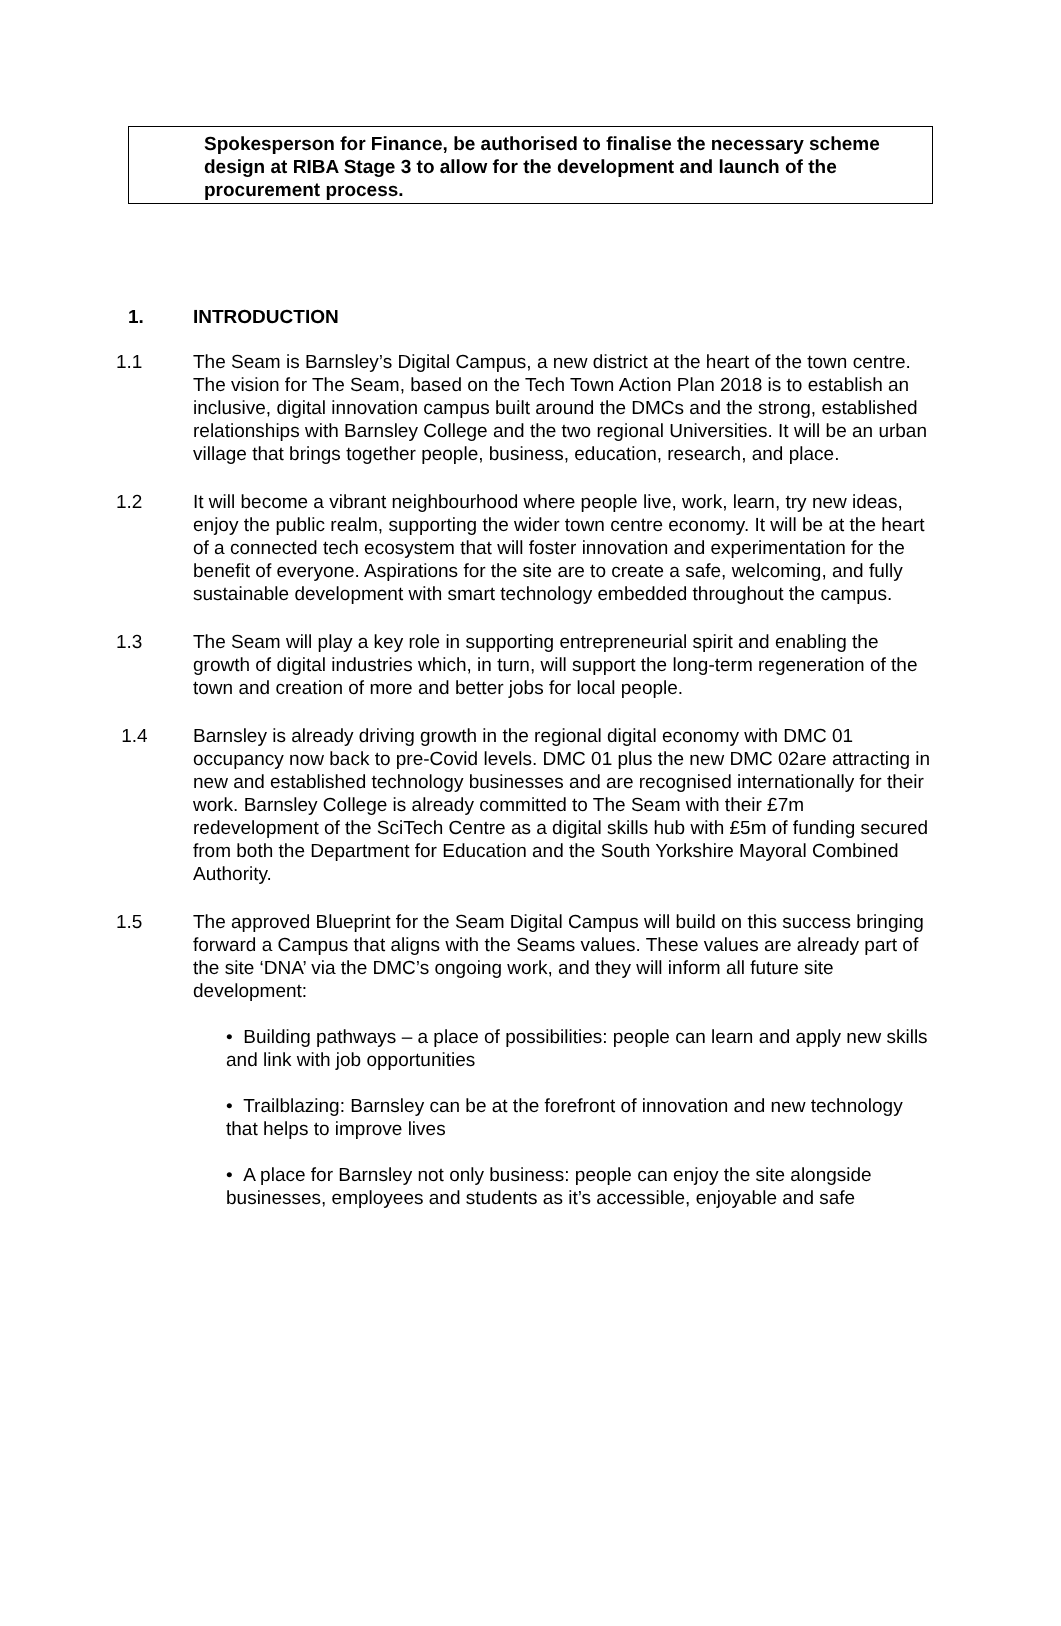Spokesperson for Finance, be authorised to finalise the necessary scheme design at RIBA Stage 3 to allow for the development and launch of the procurement process.
1. INTRODUCTION
1.1 The Seam is Barnsley’s Digital Campus, a new district at the heart of the town centre. The vision for The Seam, based on the Tech Town Action Plan 2018 is to establish an inclusive, digital innovation campus built around the DMCs and the strong, established relationships with Barnsley College and the two regional Universities. It will be an urban village that brings together people, business, education, research, and place.
1.2 It will become a vibrant neighbourhood where people live, work, learn, try new ideas, enjoy the public realm, supporting the wider town centre economy. It will be at the heart of a connected tech ecosystem that will foster innovation and experimentation for the benefit of everyone. Aspirations for the site are to create a safe, welcoming, and fully sustainable development with smart technology embedded throughout the campus.
1.3 The Seam will play a key role in supporting entrepreneurial spirit and enabling the growth of digital industries which, in turn, will support the long-term regeneration of the town and creation of more and better jobs for local people.
1.4 Barnsley is already driving growth in the regional digital economy with DMC 01 occupancy now back to pre-Covid levels. DMC 01 plus the new DMC 02are attracting in new and established technology businesses and are recognised internationally for their work. Barnsley College is already committed to The Seam with their £7m redevelopment of the SciTech Centre as a digital skills hub with £5m of funding secured from both the Department for Education and the South Yorkshire Mayoral Combined Authority.
1.5 The approved Blueprint for the Seam Digital Campus will build on this success bringing forward a Campus that aligns with the Seams values. These values are already part of the site ‘DNA’ via the DMC’s ongoing work, and they will inform all future site development:
• Building pathways – a place of possibilities: people can learn and apply new skills and link with job opportunities
• Trailblazing: Barnsley can be at the forefront of innovation and new technology that helps to improve lives
• A place for Barnsley not only business: people can enjoy the site alongside businesses, employees and students as it’s accessible, enjoyable and safe